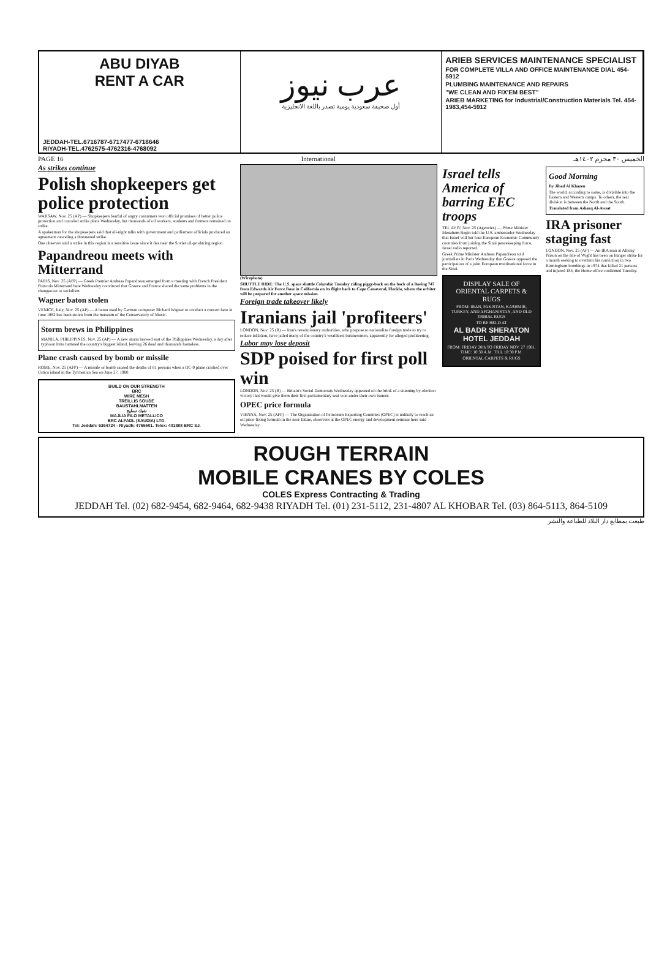ABU DIYAB
RENT A CAR
JEDDAH-TEL.6716787-6717477-6718646
RIYADH-TEL.4762575-4762316-4768092
عرب نيوز
أول صحيفة سعودية يومية تصدر باللغة الانجليزية
ARIEB SERVICES MAINTENANCE SPECIALIST
FOR COMPLETE VILLA AND OFFICE MAINTENANCE DIAL 454-5912
PLUMBING MAINTENANCE AND REPAIRS
"WE CLEAN AND FIX'EM BEST"
ARIEB MARKETING for Industrial/Construction Materials Tel. 454-1983,454-5912
PAGE 16 International الخميس ٣٠ محرم ١٤٠٢هـ
As strikes continue
Polish shopkeepers get police protection
WARSAW, Nov. 25 (AP) — Shopkeepers fearful of angry consumers won official promises of better police protection and canceled strike plans Wednesday, but thousands of oil workers, students and farmers remained on strike.
A spokesman for the shopkeepers said that all-night talks with government and parliament officials produced an agreement canceling a threatened strike.
One observer said a strike in this region is a sensitive issue since it lies near the Soviet oil-producing region.
Papandreou meets with Mitterrand
PARIS, Nov. 25 (AFP) — Greek Premier Andreas Papandreou emerged from a meeting with French President Francois Mitterrand here Wednesday convinced that Greece and France shared the same problems in the changeover to socialism.
Wagner baton stolen
VENICE, Italy, Nov. 25 (AP) — A baton used by German composer Richard Wagner to conduct a concert here in June 1882 has been stolen from the museum of the Conservatory of Music.
Storm brews in Philippines
MANILA, PHILIPPINES, Nov. 25 (AP) — A new storm brewed east of the Philippines Wednesday, a day after typhoon Irma battered the country's biggest island, leaving 26 dead and thousands homeless.
Plane crash caused by bomb or missile
ROME, Nov. 25 (AFP) — A missile or bomb caused the deaths of 81 persons when a DC-9 plane crashed over Ustica island in the Tyrrhenian Sea on June 27, 1980.
BUILD ON OUR STRENGTH
BRC
WIRE MESH
TREILLIS SOUDE
BAUSTAHLMATTEN
شبك تسليح
MAJLIA FILO METALLICO
BRC ALFADL (SAUDIA) LTD.
Tel: Jeddah: 6364724 - Riyadh: 4765501. Telex: 401888 BRC SJ.
(Wirephoto)
SHUTTLE RIDE: The U.S. space shuttle Columbia Tuesday riding piggy-back on the back of a Boeing 747 from Edwards Air Force Base in California on its flight back to Cape Canaveral, Florida, where the orbiter will be prepared for another space mission.
Foreign trade takeover likely
Iranians jail 'profiteers'
LONDON, Nov. 25 (R) — Iran's revolutionary authorities, who propose to nationalize foreign trade to try to reduce inflation, have jailed many of the country's wealthiest businessmen, apparently for alleged profiteering.
Labor may lose deposit
SDP poised for first poll win
LONDON, Nov. 25 (R) — Britain's Social Democrats Wednesday appeared on the brink of a stunning by-election victory that would give them their first parliamentary seat won under their own banner.
OPEC price formula
VIENNA, Nov. 25 (AFP) — The Organization of Petroleum Exporting Countries (OPEC) is unlikely to reach an oil price-fixing formula in the near future, observers at the OPEC energy and development seminar here said Wednesday.
Israel tells America of barring EEC troops
TEL AVIV, Nov. 25 (Agencies) — Prime Minister Menahem Begin told the U.S. ambassador Wednesday that Israel will bar four European Economic Community countries from joining the Sinai peacekeeping force, Israel radio reported.
Greek Prime Minister Andreas Papandreou told journalists in Paris Wednesday that Greece opposed the participation of a joint European multinational force in the Sinai.
DISPLAY SALE OF ORIENTAL CARPETS & RUGS
FROM: IRAN, PAKISTAN, KASHMIR, TURKEY, AND AFGHANISTAN, AND OLD TRIBAL RUGS
TO BE HELD AT
AL BADR SHERATON HOTEL JEDDAH
FROM: FRIDAY 20th TO FRIDAY NOV. 27 1981. TIME: 10:30 A.M. TILL 10:30 P.M.
ORIENTAL CARPETS & RUGS
Good Morning
By Jihad Al Khazen
The world, according to some, is divisible into the Eastern and Western camps. To others, the real division is between the North and the South.
Translated from Asharq Al-Awsat
IRA prisoner staging fast
LONDON, Nov. 25 (AP) — An IRA man at Albany Prison on the Isle of Wight has been on hunger strike for a month seeking to overturn his conviction in two Birmingham bombings in 1974 that killed 21 persons and injured 184, the Home office confirmed Tuesday.
ROUGH TERRAIN
MOBILE CRANES BY COLES
COLES Express Contracting & Trading
JEDDAH Tel. (02) 682-9454, 682-9464, 682-9438 RIYADH Tel. (01) 231-5112, 231-4807 AL KHOBAR Tel. (03) 864-5113, 864-5109
طبعت بمطابع دار البلاد للطباعة والنشر